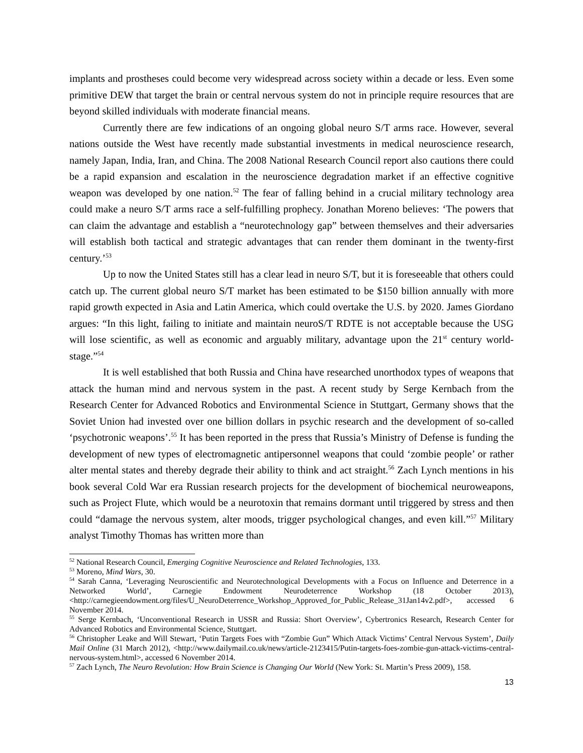implants and prostheses could become very widespread across society within a decade or less. Even some primitive DEW that target the brain or central nervous system do not in principle require resources that are beyond skilled individuals with moderate financial means.
Currently there are few indications of an ongoing global neuro S/T arms race. However, several nations outside the West have recently made substantial investments in medical neuroscience research, namely Japan, India, Iran, and China. The 2008 National Research Council report also cautions there could be a rapid expansion and escalation in the neuroscience degradation market if an effective cognitive weapon was developed by one nation.<sup>52</sup> The fear of falling behind in a crucial military technology area could make a neuro S/T arms race a self-fulfilling prophecy. Jonathan Moreno believes: ‘The powers that can claim the advantage and establish a “neurotechnology gap” between themselves and their adversaries will establish both tactical and strategic advantages that can render them dominant in the twenty-first century.’<sup>53</sup>
Up to now the United States still has a clear lead in neuro S/T, but it is foreseeable that others could catch up. The current global neuro S/T market has been estimated to be $150 billion annually with more rapid growth expected in Asia and Latin America, which could overtake the U.S. by 2020. James Giordano argues: “In this light, failing to initiate and maintain neuroS/T RDTE is not acceptable because the USG will lose scientific, as well as economic and arguably military, advantage upon the 21<sup>st</sup> century world-stage.”<sup>54</sup>
It is well established that both Russia and China have researched unorthodox types of weapons that attack the human mind and nervous system in the past. A recent study by Serge Kernbach from the Research Center for Advanced Robotics and Environmental Science in Stuttgart, Germany shows that the Soviet Union had invested over one billion dollars in psychic research and the development of so-called ‘psychotronic weapons’.<sup>55</sup> It has been reported in the press that Russia’s Ministry of Defense is funding the development of new types of electromagnetic antipersonnel weapons that could ‘zombie people’ or rather alter mental states and thereby degrade their ability to think and act straight.<sup>56</sup> Zach Lynch mentions in his book several Cold War era Russian research projects for the development of biochemical neuroweapons, such as Project Flute, which would be a neurotoxin that remains dormant until triggered by stress and then could “damage the nervous system, alter moods, trigger psychological changes, and even kill.”<sup>57</sup> Military analyst Timothy Thomas has written more than
<sup>52</sup> National Research Council, Emerging Cognitive Neuroscience and Related Technologies, 133.
<sup>53</sup> Moreno, Mind Wars, 30.
<sup>54</sup> Sarah Canna, ‘Leveraging Neuroscientific and Neurotechnological Developments with a Focus on Influence and Deterrence in a Networked World’, Carnegie Endowment Neurodeterrence Workshop (18 October 2013), <http://carnegieendowment.org/files/U_NeuroDeterrence_Workshop_Approved_for_Public_Release_31Jan14v2.pdf>, accessed 6 November 2014.
<sup>55</sup> Serge Kernbach, ‘Unconventional Research in USSR and Russia: Short Overview’, Cybertronics Research, Research Center for Advanced Robotics and Environmental Science, Stuttgart.
<sup>56</sup> Christopher Leake and Will Stewart, ‘Putin Targets Foes with “Zombie Gun” Which Attack Victims’ Central Nervous System’, Daily Mail Online (31 March 2012), <http://www.dailymail.co.uk/news/article-2123415/Putin-targets-foes-zombie-gun-attack-victims-central-nervous-system.html>, accessed 6 November 2014.
<sup>57</sup> Zach Lynch, The Neuro Revolution: How Brain Science is Changing Our World (New York: St. Martin’s Press 2009), 158.
13